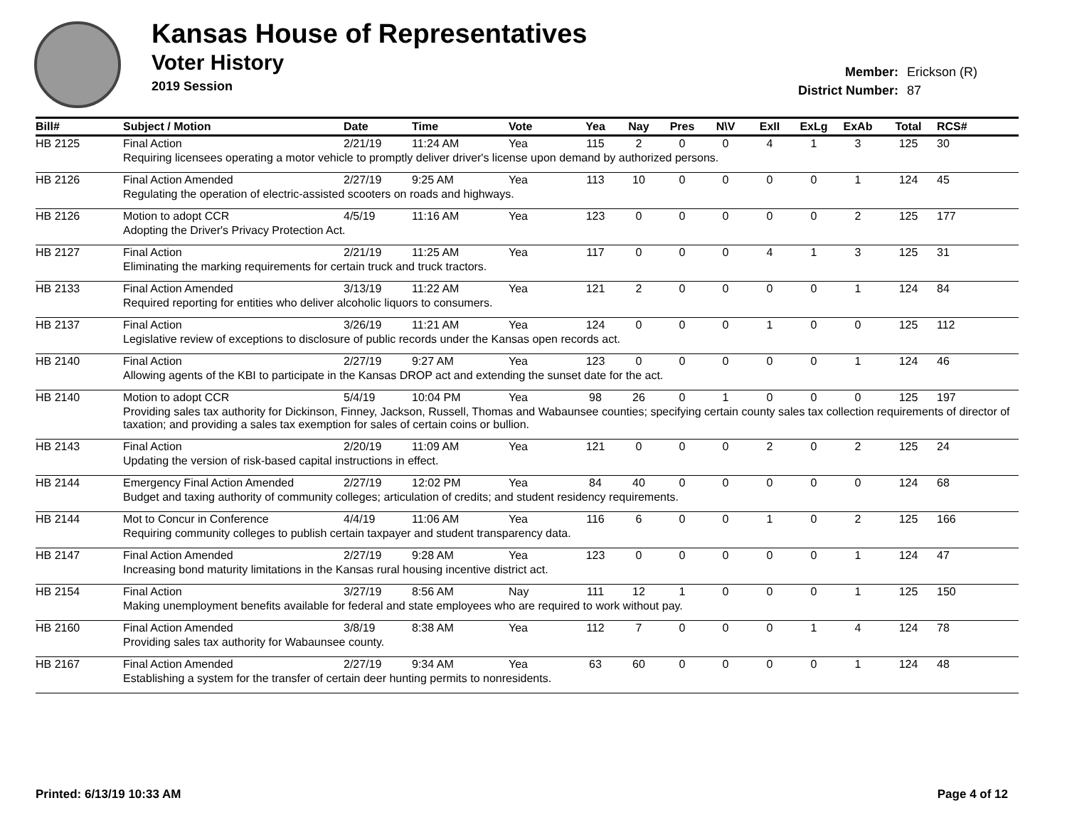Kansas House of Representatives
Voter History
2019 Session
Member: Erickson (R)
District Number: 87
| Bill# | Subject / Motion | Date | Time | Vote | Yea | Nay | Pres | N\V | ExII | ExLg | ExAb | Total | RCS# |
| --- | --- | --- | --- | --- | --- | --- | --- | --- | --- | --- | --- | --- | --- |
| HB 2125 | Final Action | 2/21/19 | 11:24 AM | Yea | 115 | 2 | 0 | 0 | 4 | 1 | 3 | 125 | 30 |
| | Requiring licensees operating a motor vehicle to promptly deliver driver's license upon demand by authorized persons. | | | | | | | | | | | | |
| HB 2126 | Final Action Amended | 2/27/19 | 9:25 AM | Yea | 113 | 10 | 0 | 0 | 0 | 0 | 1 | 124 | 45 |
| | Regulating the operation of electric-assisted scooters on roads and highways. | | | | | | | | | | | | |
| HB 2126 | Motion to adopt CCR | 4/5/19 | 11:16 AM | Yea | 123 | 0 | 0 | 0 | 0 | 0 | 2 | 125 | 177 |
| | Adopting the Driver's Privacy Protection Act. | | | | | | | | | | | | |
| HB 2127 | Final Action | 2/21/19 | 11:25 AM | Yea | 117 | 0 | 0 | 0 | 4 | 1 | 3 | 125 | 31 |
| | Eliminating the marking requirements for certain truck and truck tractors. | | | | | | | | | | | | |
| HB 2133 | Final Action Amended | 3/13/19 | 11:22 AM | Yea | 121 | 2 | 0 | 0 | 0 | 0 | 1 | 124 | 84 |
| | Required reporting for entities who deliver alcoholic liquors to consumers. | | | | | | | | | | | | |
| HB 2137 | Final Action | 3/26/19 | 11:21 AM | Yea | 124 | 0 | 0 | 0 | 1 | 0 | 0 | 125 | 112 |
| | Legislative review of exceptions to disclosure of public records under the Kansas open records act. | | | | | | | | | | | | |
| HB 2140 | Final Action | 2/27/19 | 9:27 AM | Yea | 123 | 0 | 0 | 0 | 0 | 0 | 1 | 124 | 46 |
| | Allowing agents of the KBI to participate in the Kansas DROP act and extending the sunset date for the act. | | | | | | | | | | | | |
| HB 2140 | Motion to adopt CCR | 5/4/19 | 10:04 PM | Yea | 98 | 26 | 0 | 1 | 0 | 0 | 0 | 125 | 197 |
| | Providing sales tax authority for Dickinson, Finney, Jackson, Russell, Thomas and Wabaunsee counties; specifying certain county sales tax collection requirements of director of taxation; and providing a sales tax exemption for sales of certain coins or bullion. | | | | | | | | | | | | |
| HB 2143 | Final Action | 2/20/19 | 11:09 AM | Yea | 121 | 0 | 0 | 0 | 2 | 0 | 2 | 125 | 24 |
| | Updating the version of risk-based capital instructions in effect. | | | | | | | | | | | | |
| HB 2144 | Emergency Final Action Amended | 2/27/19 | 12:02 PM | Yea | 84 | 40 | 0 | 0 | 0 | 0 | 0 | 124 | 68 |
| | Budget and taxing authority of community colleges; articulation of credits; and student residency requirements. | | | | | | | | | | | | |
| HB 2144 | Mot to Concur in Conference | 4/4/19 | 11:06 AM | Yea | 116 | 6 | 0 | 0 | 1 | 0 | 2 | 125 | 166 |
| | Requiring community colleges to publish certain taxpayer and student transparency data. | | | | | | | | | | | | |
| HB 2147 | Final Action Amended | 2/27/19 | 9:28 AM | Yea | 123 | 0 | 0 | 0 | 0 | 0 | 1 | 124 | 47 |
| | Increasing bond maturity limitations in the Kansas rural housing incentive district act. | | | | | | | | | | | | |
| HB 2154 | Final Action | 3/27/19 | 8:56 AM | Nay | 111 | 12 | 1 | 0 | 0 | 0 | 1 | 125 | 150 |
| | Making unemployment benefits available for federal and state employees who are required to work without pay. | | | | | | | | | | | | |
| HB 2160 | Final Action Amended | 3/8/19 | 8:38 AM | Yea | 112 | 7 | 0 | 0 | 0 | 1 | 4 | 124 | 78 |
| | Providing sales tax authority for Wabaunsee county. | | | | | | | | | | | | |
| HB 2167 | Final Action Amended | 2/27/19 | 9:34 AM | Yea | 63 | 60 | 0 | 0 | 0 | 0 | 1 | 124 | 48 |
| | Establishing a system for the transfer of certain deer hunting permits to nonresidents. | | | | | | | | | | | | |
Printed: 6/13/19 10:33 AM Page 4 of 12